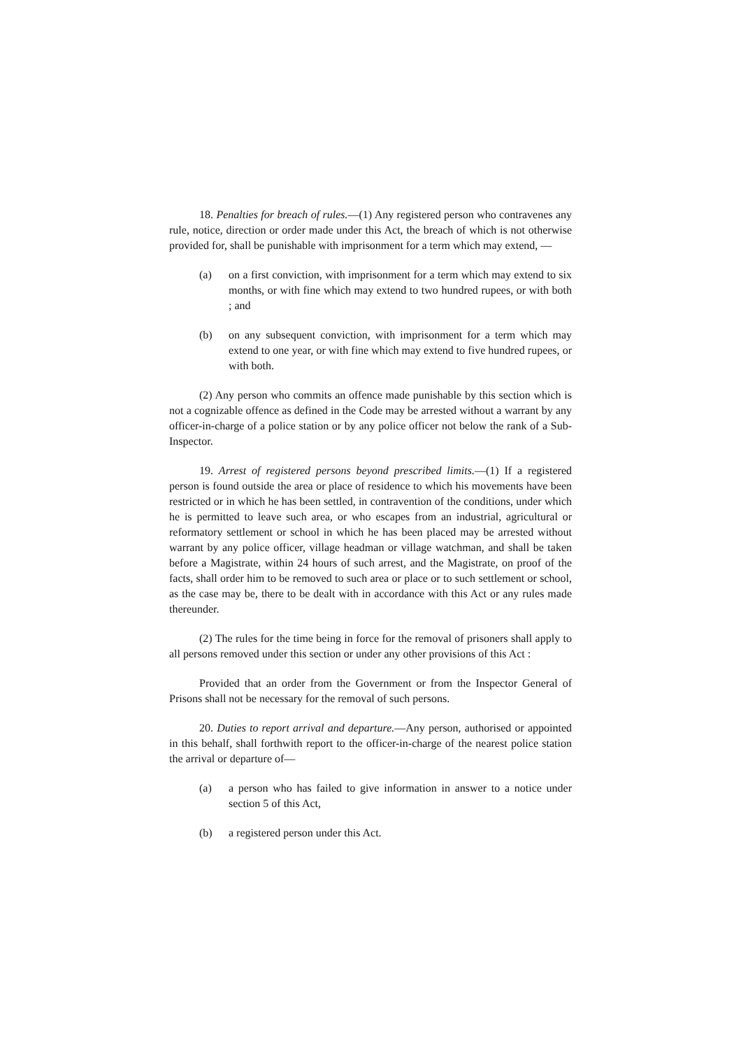18. Penalties for breach of rules.—(1) Any registered person who contravenes any rule, notice, direction or order made under this Act, the breach of which is not otherwise provided for, shall be punishable with imprisonment for a term which may extend, —
(a) on a first conviction, with imprisonment for a term which may extend to six months, or with fine which may extend to two hundred rupees, or with both ; and
(b) on any subsequent conviction, with imprisonment for a term which may extend to one year, or with fine which may extend to five hundred rupees, or with both.
(2) Any person who commits an offence made punishable by this section which is not a cognizable offence as defined in the Code may be arrested without a warrant by any officer-in-charge of a police station or by any police officer not below the rank of a Sub-Inspector.
19. Arrest of registered persons beyond prescribed limits.—(1) If a registered person is found outside the area or place of residence to which his movements have been restricted or in which he has been settled, in contravention of the conditions, under which he is permitted to leave such area, or who escapes from an industrial, agricultural or reformatory settlement or school in which he has been placed may be arrested without warrant by any police officer, village headman or village watchman, and shall be taken before a Magistrate, within 24 hours of such arrest, and the Magistrate, on proof of the facts, shall order him to be removed to such area or place or to such settlement or school, as the case may be, there to be dealt with in accordance with this Act or any rules made thereunder.
(2) The rules for the time being in force for the removal of prisoners shall apply to all persons removed under this section or under any other provisions of this Act :
Provided that an order from the Government or from the Inspector General of Prisons shall not be necessary for the removal of such persons.
20. Duties to report arrival and departure.—Any person, authorised or appointed in this behalf, shall forthwith report to the officer-in-charge of the nearest police station the arrival or departure of—
(a) a person who has failed to give information in answer to a notice under section 5 of this Act,
(b) a registered person under this Act.